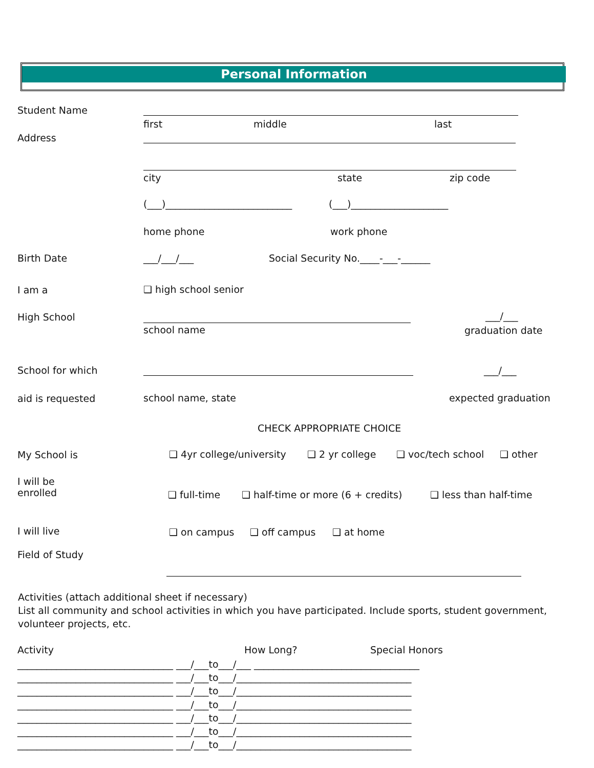Personal Information
Student Name
first middle last
Address
city state zip code
(___)__________________________ (___)____________________
home phone work phone
Birth Date ___/___/___ Social Security No.____-___-______
I am a ❑ high school senior
High School ___/___
school name graduation date
School for which ___/___
aid is requested school name, state expected graduation
CHECK APPROPRIATE CHOICE
My School is ❑ 4yr college/university ❑ 2 yr college ❑ voc/tech school ❑ other
I will be
enrolled
❑ full-time ❑ half-time or more (6 + credits) ❑ less than half-time
I will live ❑ on campus ❑ off campus ❑ at home
Field of Study
Activities (attach additional sheet if necessary)
List all community and school activities in which you have participated. Include sports, student government, volunteer projects, etc.
Activity How Long? Special Honors
________________________________ ___/___to___/___ __________________________________
________________________________ ___/___to___/____________________________________
________________________________ ___/___to___/____________________________________
________________________________ ___/___to___/____________________________________
________________________________ ___/___to___/____________________________________
________________________________ ___/___to___/____________________________________
________________________________ ___/___to___/____________________________________